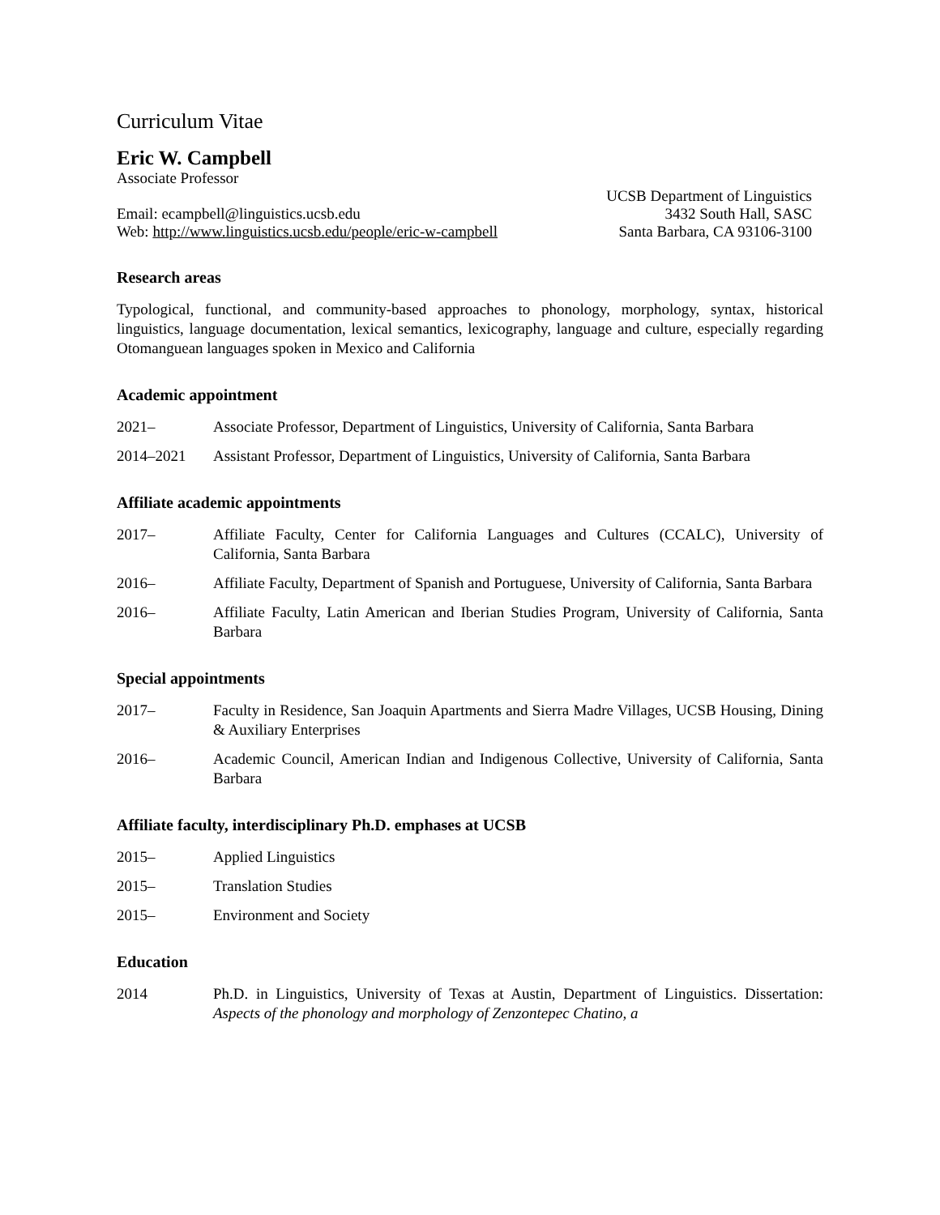Curriculum Vitae
Eric W. Campbell
Associate Professor
Email: ecampbell@linguistics.ucsb.edu
Web: http://www.linguistics.ucsb.edu/people/eric-w-campbell
UCSB Department of Linguistics
3432 South Hall, SASC
Santa Barbara, CA 93106-3100
Research areas
Typological, functional, and community-based approaches to phonology, morphology, syntax, historical linguistics, language documentation, lexical semantics, lexicography, language and culture, especially regarding Otomanguean languages spoken in Mexico and California
Academic appointment
2021– Associate Professor, Department of Linguistics, University of California, Santa Barbara
2014–2021 Assistant Professor, Department of Linguistics, University of California, Santa Barbara
Affiliate academic appointments
2017– Affiliate Faculty, Center for California Languages and Cultures (CCALC), University of California, Santa Barbara
2016– Affiliate Faculty, Department of Spanish and Portuguese, University of California, Santa Barbara
2016– Affiliate Faculty, Latin American and Iberian Studies Program, University of California, Santa Barbara
Special appointments
2017– Faculty in Residence, San Joaquin Apartments and Sierra Madre Villages, UCSB Housing, Dining & Auxiliary Enterprises
2016– Academic Council, American Indian and Indigenous Collective, University of California, Santa Barbara
Affiliate faculty, interdisciplinary Ph.D. emphases at UCSB
2015– Applied Linguistics
2015– Translation Studies
2015– Environment and Society
Education
2014 Ph.D. in Linguistics, University of Texas at Austin, Department of Linguistics. Dissertation: Aspects of the phonology and morphology of Zenzontepec Chatino, a